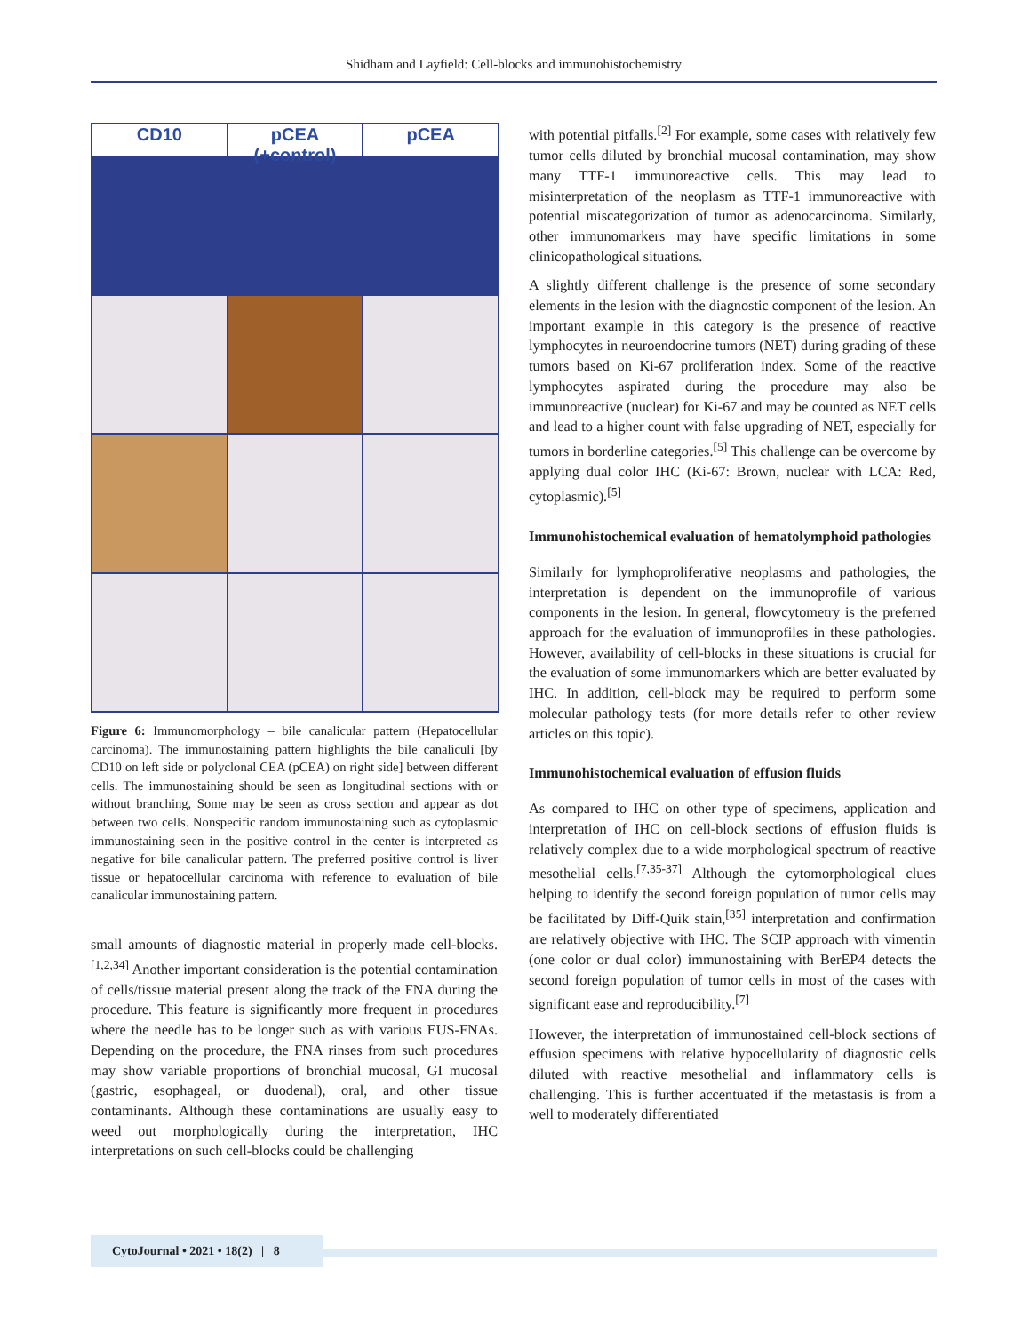Shidham and Layfield: Cell-blocks and immunohistochemistry
CD10
pCEA (+control)
pCEA
Figure 6: Immunomorphology – bile canalicular pattern (Hepatocellular carcinoma). The immunostaining pattern highlights the bile canaliculi [by CD10 on left side or polyclonal CEA (pCEA) on right side] between different cells. The immunostaining should be seen as longitudinal sections with or without branching, Some may be seen as cross section and appear as dot between two cells. Nonspecific random immunostaining such as cytoplasmic immunostaining seen in the positive control in the center is interpreted as negative for bile canalicular pattern. The preferred positive control is liver tissue or hepatocellular carcinoma with reference to evaluation of bile canalicular immunostaining pattern.
small amounts of diagnostic material in properly made cell-blocks.<sup>[1,2,34]</sup> Another important consideration is the potential contamination of cells/tissue material present along the track of the FNA during the procedure. This feature is significantly more frequent in procedures where the needle has to be longer such as with various EUS-FNAs. Depending on the procedure, the FNA rinses from such procedures may show variable proportions of bronchial mucosal, GI mucosal (gastric, esophageal, or duodenal), oral, and other tissue contaminants. Although these contaminations are usually easy to weed out morphologically during the interpretation, IHC interpretations on such cell-blocks could be challenging
with potential pitfalls.<sup>[2]</sup> For example, some cases with relatively few tumor cells diluted by bronchial mucosal contamination, may show many TTF-1 immunoreactive cells. This may lead to misinterpretation of the neoplasm as TTF-1 immunoreactive with potential miscategorization of tumor as adenocarcinoma. Similarly, other immunomarkers may have specific limitations in some clinicopathological situations.
A slightly different challenge is the presence of some secondary elements in the lesion with the diagnostic component of the lesion. An important example in this category is the presence of reactive lymphocytes in neuroendocrine tumors (NET) during grading of these tumors based on Ki-67 proliferation index. Some of the reactive lymphocytes aspirated during the procedure may also be immunoreactive (nuclear) for Ki-67 and may be counted as NET cells and lead to a higher count with false upgrading of NET, especially for tumors in borderline categories.<sup>[5]</sup> This challenge can be overcome by applying dual color IHC (Ki-67: Brown, nuclear with LCA: Red, cytoplasmic).<sup>[5]</sup>
Immunohistochemical evaluation of hematolymphoid pathologies
Similarly for lymphoproliferative neoplasms and pathologies, the interpretation is dependent on the immunoprofile of various components in the lesion. In general, flowcytometry is the preferred approach for the evaluation of immunoprofiles in these pathologies. However, availability of cell-blocks in these situations is crucial for the evaluation of some immunomarkers which are better evaluated by IHC. In addition, cell-block may be required to perform some molecular pathology tests (for more details refer to other review articles on this topic).
Immunohistochemical evaluation of effusion fluids
As compared to IHC on other type of specimens, application and interpretation of IHC on cell-block sections of effusion fluids is relatively complex due to a wide morphological spectrum of reactive mesothelial cells.<sup>[7,35-37]</sup> Although the cytomorphological clues helping to identify the second foreign population of tumor cells may be facilitated by Diff-Quik stain,<sup>[35]</sup> interpretation and confirmation are relatively objective with IHC. The SCIP approach with vimentin (one color or dual color) immunostaining with BerEP4 detects the second foreign population of tumor cells in most of the cases with significant ease and reproducibility.<sup>[7]</sup>
However, the interpretation of immunostained cell-block sections of effusion specimens with relative hypocellularity of diagnostic cells diluted with reactive mesothelial and inflammatory cells is challenging. This is further accentuated if the metastasis is from a well to moderately differentiated
CytoJournal • 2021 • 18(2) | 8